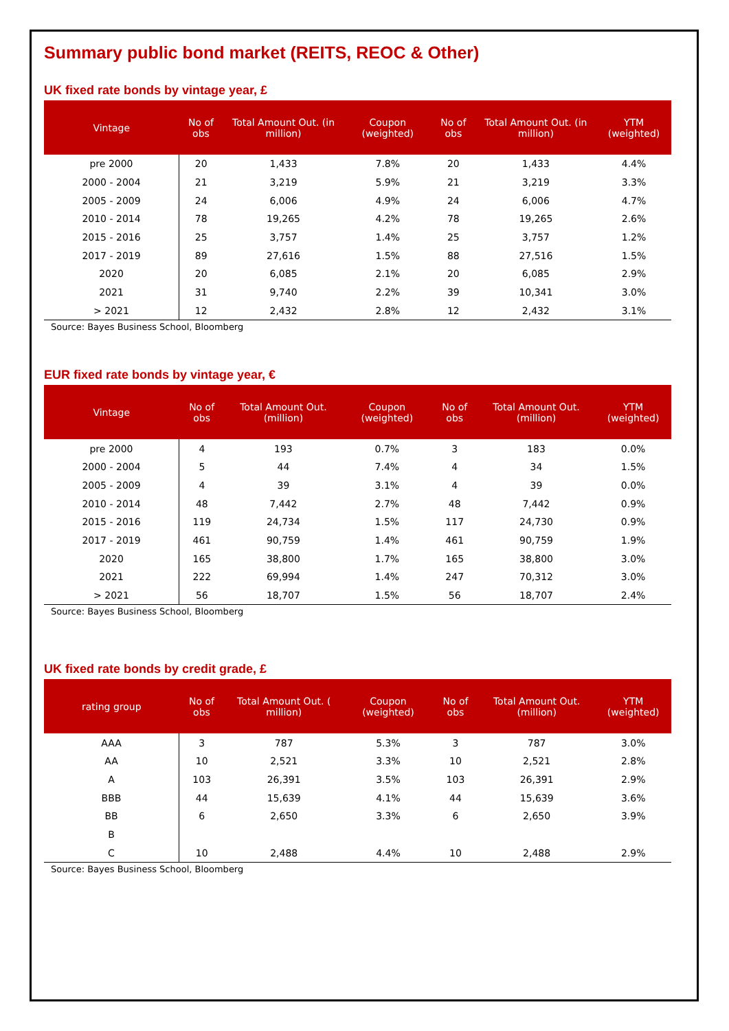Summary public bond market (REITS, REOC & Other)
UK fixed rate bonds by vintage year, £
| Vintage | No of obs | Total Amount Out. (in million) | Coupon (weighted) | No of obs | Total Amount Out. (in million) | YTM (weighted) |
| --- | --- | --- | --- | --- | --- | --- |
| pre 2000 | 20 | 1,433 | 7.8% | 20 | 1,433 | 4.4% |
| 2000 - 2004 | 21 | 3,219 | 5.9% | 21 | 3,219 | 3.3% |
| 2005 - 2009 | 24 | 6,006 | 4.9% | 24 | 6,006 | 4.7% |
| 2010 - 2014 | 78 | 19,265 | 4.2% | 78 | 19,265 | 2.6% |
| 2015 - 2016 | 25 | 3,757 | 1.4% | 25 | 3,757 | 1.2% |
| 2017 - 2019 | 89 | 27,616 | 1.5% | 88 | 27,516 | 1.5% |
| 2020 | 20 | 6,085 | 2.1% | 20 | 6,085 | 2.9% |
| 2021 | 31 | 9,740 | 2.2% | 39 | 10,341 | 3.0% |
| > 2021 | 12 | 2,432 | 2.8% | 12 | 2,432 | 3.1% |
Source: Bayes Business School, Bloomberg
EUR fixed rate bonds by vintage year, €
| Vintage | No of obs | Total Amount Out. (million) | Coupon (weighted) | No of obs | Total Amount Out. (million) | YTM (weighted) |
| --- | --- | --- | --- | --- | --- | --- |
| pre 2000 | 4 | 193 | 0.7% | 3 | 183 | 0.0% |
| 2000 - 2004 | 5 | 44 | 7.4% | 4 | 34 | 1.5% |
| 2005 - 2009 | 4 | 39 | 3.1% | 4 | 39 | 0.0% |
| 2010 - 2014 | 48 | 7,442 | 2.7% | 48 | 7,442 | 0.9% |
| 2015 - 2016 | 119 | 24,734 | 1.5% | 117 | 24,730 | 0.9% |
| 2017 - 2019 | 461 | 90,759 | 1.4% | 461 | 90,759 | 1.9% |
| 2020 | 165 | 38,800 | 1.7% | 165 | 38,800 | 3.0% |
| 2021 | 222 | 69,994 | 1.4% | 247 | 70,312 | 3.0% |
| > 2021 | 56 | 18,707 | 1.5% | 56 | 18,707 | 2.4% |
Source: Bayes Business School, Bloomberg
UK fixed rate bonds by credit grade, £
| rating group | No of obs | Total Amount Out. ( million) | Coupon (weighted) | No of obs | Total Amount Out. (million) | YTM (weighted) |
| --- | --- | --- | --- | --- | --- | --- |
| AAA | 3 | 787 | 5.3% | 3 | 787 | 3.0% |
| AA | 10 | 2,521 | 3.3% | 10 | 2,521 | 2.8% |
| A | 103 | 26,391 | 3.5% | 103 | 26,391 | 2.9% |
| BBB | 44 | 15,639 | 4.1% | 44 | 15,639 | 3.6% |
| BB | 6 | 2,650 | 3.3% | 6 | 2,650 | 3.9% |
| B | | | | | | |
| C | 10 | 2,488 | 4.4% | 10 | 2,488 | 2.9% |
Source: Bayes Business School, Bloomberg